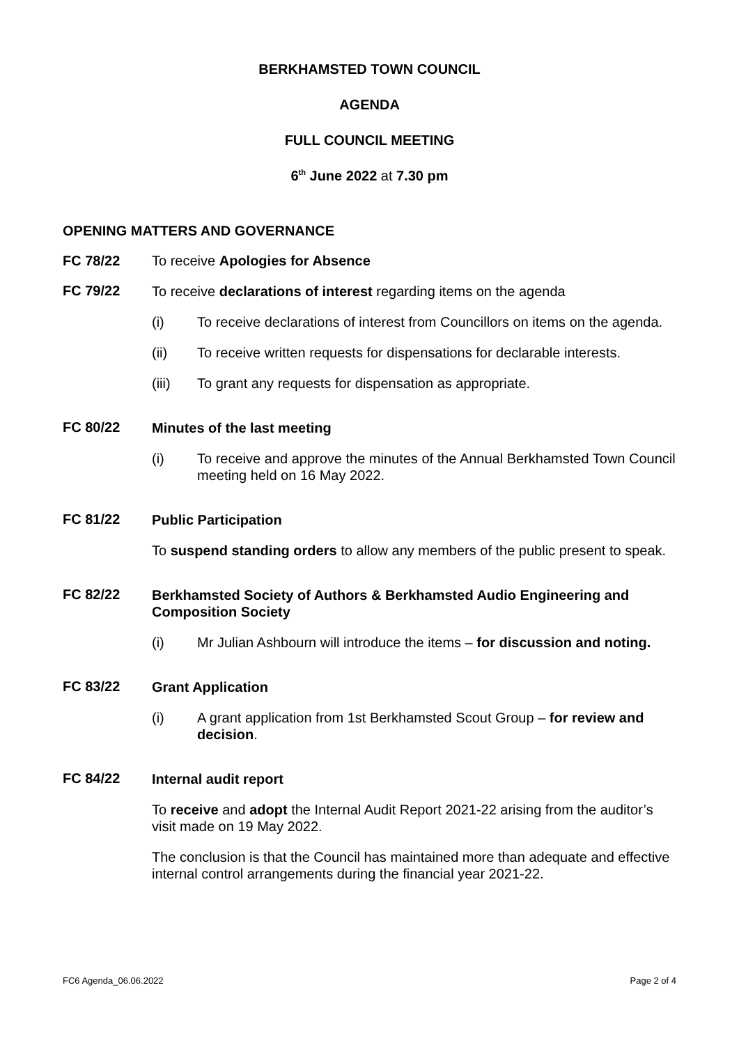BERKHAMSTED TOWN COUNCIL
AGENDA
FULL COUNCIL MEETING
6<sup>th</sup> June 2022 at 7.30 pm
OPENING MATTERS AND GOVERNANCE
FC 78/22 To receive Apologies for Absence
FC 79/22
To receive declarations of interest regarding items on the agenda
(i) To receive declarations of interest from Councillors on items on the agenda.
(ii) To receive written requests for dispensations for declarable interests.
(iii) To grant any requests for dispensation as appropriate.
FC 80/22
Minutes of the last meeting
(i) To receive and approve the minutes of the Annual Berkhamsted Town Council meeting held on 16 May 2022.
FC 81/22
Public Participation
To suspend standing orders to allow any members of the public present to speak.
FC 82/22
Berkhamsted Society of Authors & Berkhamsted Audio Engineering and Composition Society
(i) Mr Julian Ashbourn will introduce the items – for discussion and noting.
FC 83/22
Grant Application
(i) A grant application from 1st Berkhamsted Scout Group – for review and decision.
FC 84/22
Internal audit report
To receive and adopt the Internal Audit Report 2021-22 arising from the auditor’s visit made on 19 May 2022.
The conclusion is that the Council has maintained more than adequate and effective internal control arrangements during the financial year 2021-22.
FC6 Agenda_06.06.2022 Page 2 of 4